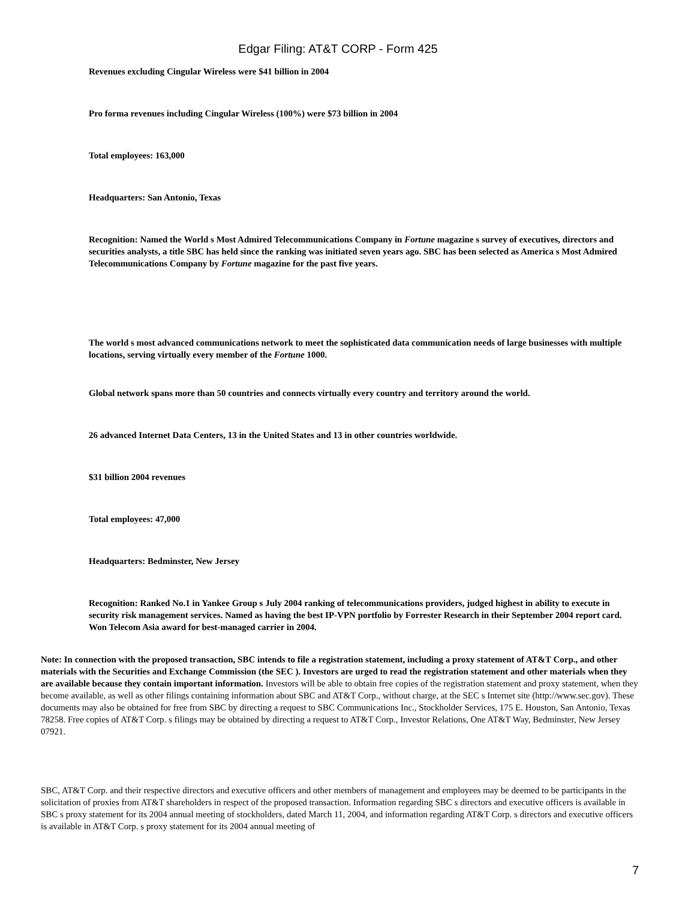Edgar Filing: AT&T CORP - Form 425
Revenues excluding Cingular Wireless were $41 billion in 2004
Pro forma revenues including Cingular Wireless (100%) were $73 billion in 2004
Total employees: 163,000
Headquarters: San Antonio, Texas
Recognition: Named the World s Most Admired Telecommunications Company in Fortune magazine s survey of executives, directors and securities analysts, a title SBC has held since the ranking was initiated seven years ago. SBC has been selected as America s Most Admired Telecommunications Company by Fortune magazine for the past five years.
The world s most advanced communications network to meet the sophisticated data communication needs of large businesses with multiple locations, serving virtually every member of the Fortune 1000.
Global network spans more than 50 countries and connects virtually every country and territory around the world.
26 advanced Internet Data Centers, 13 in the United States and 13 in other countries worldwide.
$31 billion 2004 revenues
Total employees: 47,000
Headquarters: Bedminster, New Jersey
Recognition: Ranked No.1 in Yankee Group s July 2004 ranking of telecommunications providers, judged highest in ability to execute in security risk management services. Named as having the best IP-VPN portfolio by Forrester Research in their September 2004 report card. Won Telecom Asia award for best-managed carrier in 2004.
Note: In connection with the proposed transaction, SBC intends to file a registration statement, including a proxy statement of AT&T Corp., and other materials with the Securities and Exchange Commission (the SEC ). Investors are urged to read the registration statement and other materials when they are available because they contain important information. Investors will be able to obtain free copies of the registration statement and proxy statement, when they become available, as well as other filings containing information about SBC and AT&T Corp., without charge, at the SEC s Internet site (http://www.sec.gov). These documents may also be obtained for free from SBC by directing a request to SBC Communications Inc., Stockholder Services, 175 E. Houston, San Antonio, Texas 78258. Free copies of AT&T Corp. s filings may be obtained by directing a request to AT&T Corp., Investor Relations, One AT&T Way, Bedminster, New Jersey 07921.
SBC, AT&T Corp. and their respective directors and executive officers and other members of management and employees may be deemed to be participants in the solicitation of proxies from AT&T shareholders in respect of the proposed transaction. Information regarding SBC s directors and executive officers is available in SBC s proxy statement for its 2004 annual meeting of stockholders, dated March 11, 2004, and information regarding AT&T Corp. s directors and executive officers is available in AT&T Corp. s proxy statement for its 2004 annual meeting of
7